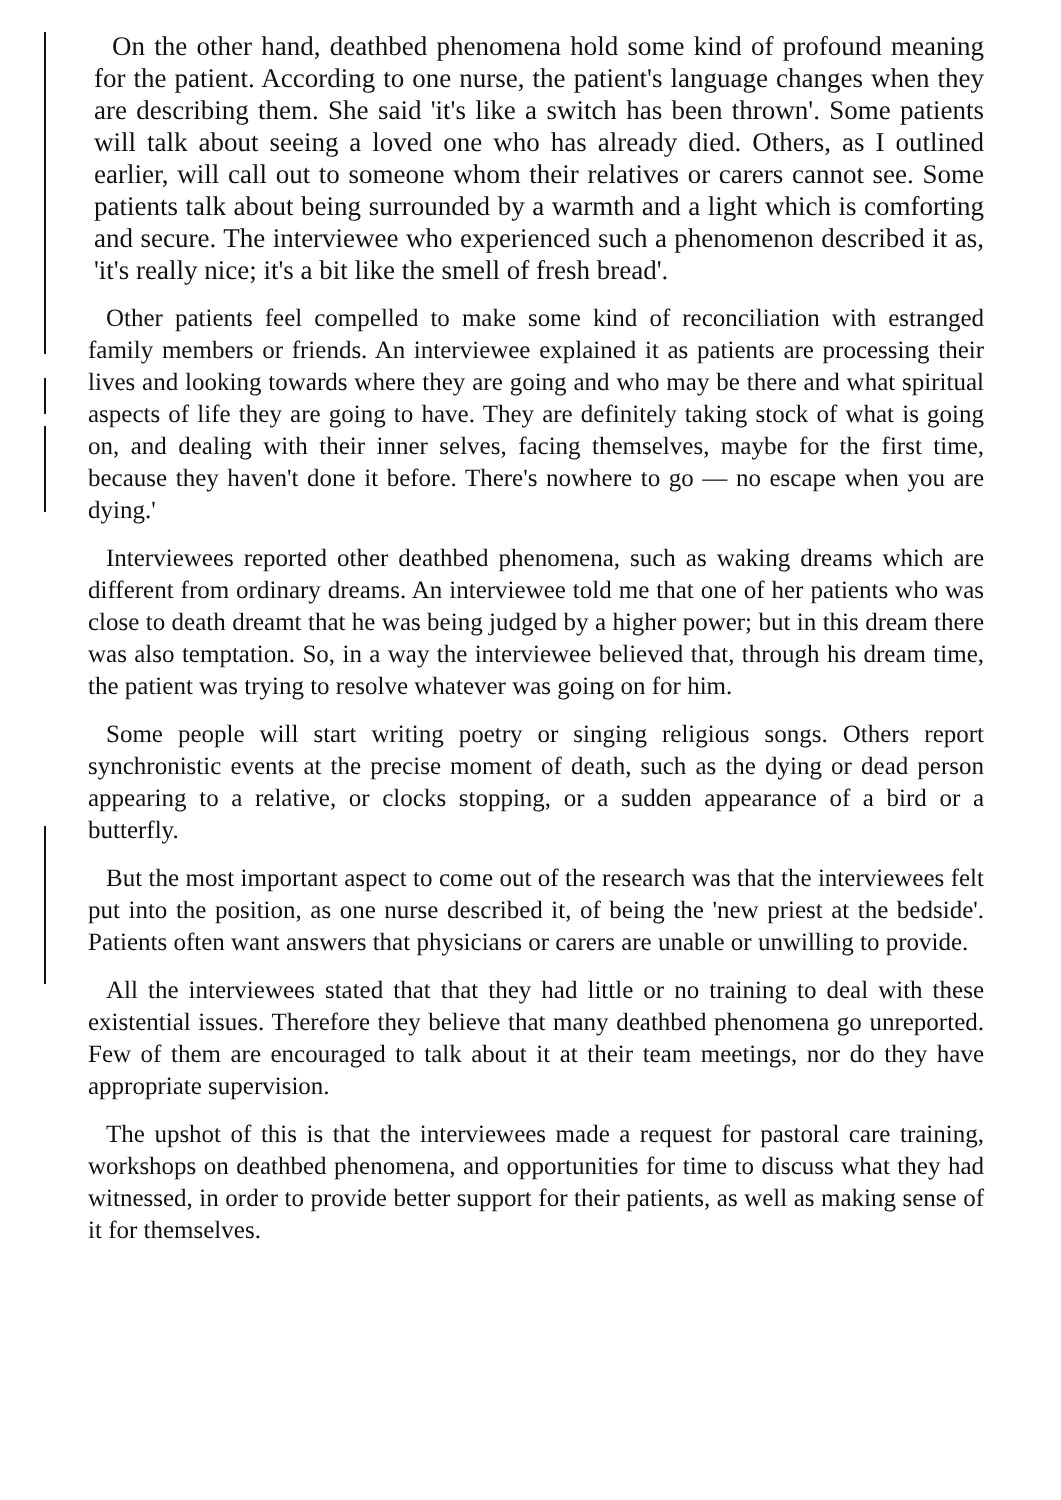On the other hand, deathbed phenomena hold some kind of profound meaning for the patient. According to one nurse, the patient's language changes when they are describing them. She said 'it's like a switch has been thrown'. Some patients will talk about seeing a loved one who has already died. Others, as I outlined earlier, will call out to someone whom their relatives or carers cannot see. Some patients talk about being surrounded by a warmth and a light which is comforting and secure. The interviewee who experienced such a phenomenon described it as, 'it's really nice; it's a bit like the smell of fresh bread'.
Other patients feel compelled to make some kind of reconciliation with estranged family members or friends. An interviewee explained it as patients are processing their lives and looking towards where they are going and who may be there and what spiritual aspects of life they are going to have. They are definitely taking stock of what is going on, and dealing with their inner selves, facing themselves, maybe for the first time, because they haven't done it before. There's nowhere to go — no escape when you are dying.'
Interviewees reported other deathbed phenomena, such as waking dreams which are different from ordinary dreams. An interviewee told me that one of her patients who was close to death dreamt that he was being judged by a higher power; but in this dream there was also temptation. So, in a way the interviewee believed that, through his dream time, the patient was trying to resolve whatever was going on for him.
Some people will start writing poetry or singing religious songs. Others report synchronistic events at the precise moment of death, such as the dying or dead person appearing to a relative, or clocks stopping, or a sudden appearance of a bird or a butterfly.
But the most important aspect to come out of the research was that the interviewees felt put into the position, as one nurse described it, of being the 'new priest at the bedside'. Patients often want answers that physicians or carers are unable or unwilling to provide.
All the interviewees stated that that they had little or no training to deal with these existential issues. Therefore they believe that many deathbed phenomena go unreported. Few of them are encouraged to talk about it at their team meetings, nor do they have appropriate supervision.
The upshot of this is that the interviewees made a request for pastoral care training, workshops on deathbed phenomena, and opportunities for time to discuss what they had witnessed, in order to provide better support for their patients, as well as making sense of it for themselves.